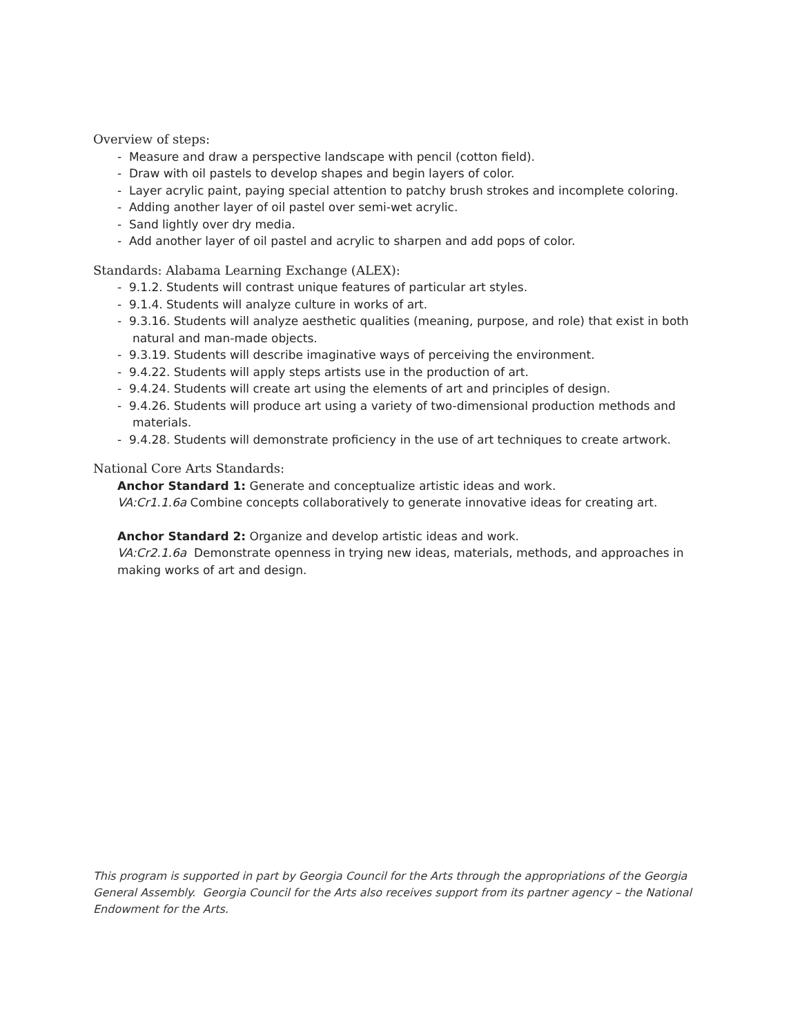Overview of steps:
- Measure and draw a perspective landscape with pencil (cotton field).
- Draw with oil pastels to develop shapes and begin layers of color.
- Layer acrylic paint, paying special attention to patchy brush strokes and incomplete coloring.
- Adding another layer of oil pastel over semi-wet acrylic.
- Sand lightly over dry media.
- Add another layer of oil pastel and acrylic to sharpen and add pops of color.
Standards: Alabama Learning Exchange (ALEX):
- 9.1.2. Students will contrast unique features of particular art styles.
- 9.1.4. Students will analyze culture in works of art.
- 9.3.16. Students will analyze aesthetic qualities (meaning, purpose, and role) that exist in both natural and man-made objects.
- 9.3.19. Students will describe imaginative ways of perceiving the environment.
- 9.4.22. Students will apply steps artists use in the production of art.
- 9.4.24. Students will create art using the elements of art and principles of design.
- 9.4.26. Students will produce art using a variety of two-dimensional production methods and materials.
- 9.4.28. Students will demonstrate proficiency in the use of art techniques to create artwork.
National Core Arts Standards:
Anchor Standard 1: Generate and conceptualize artistic ideas and work.
VA:Cr1.1.6a Combine concepts collaboratively to generate innovative ideas for creating art.
Anchor Standard 2: Organize and develop artistic ideas and work.
VA:Cr2.1.6a Demonstrate openness in trying new ideas, materials, methods, and approaches in making works of art and design.
This program is supported in part by Georgia Council for the Arts through the appropriations of the Georgia General Assembly. Georgia Council for the Arts also receives support from its partner agency – the National Endowment for the Arts.